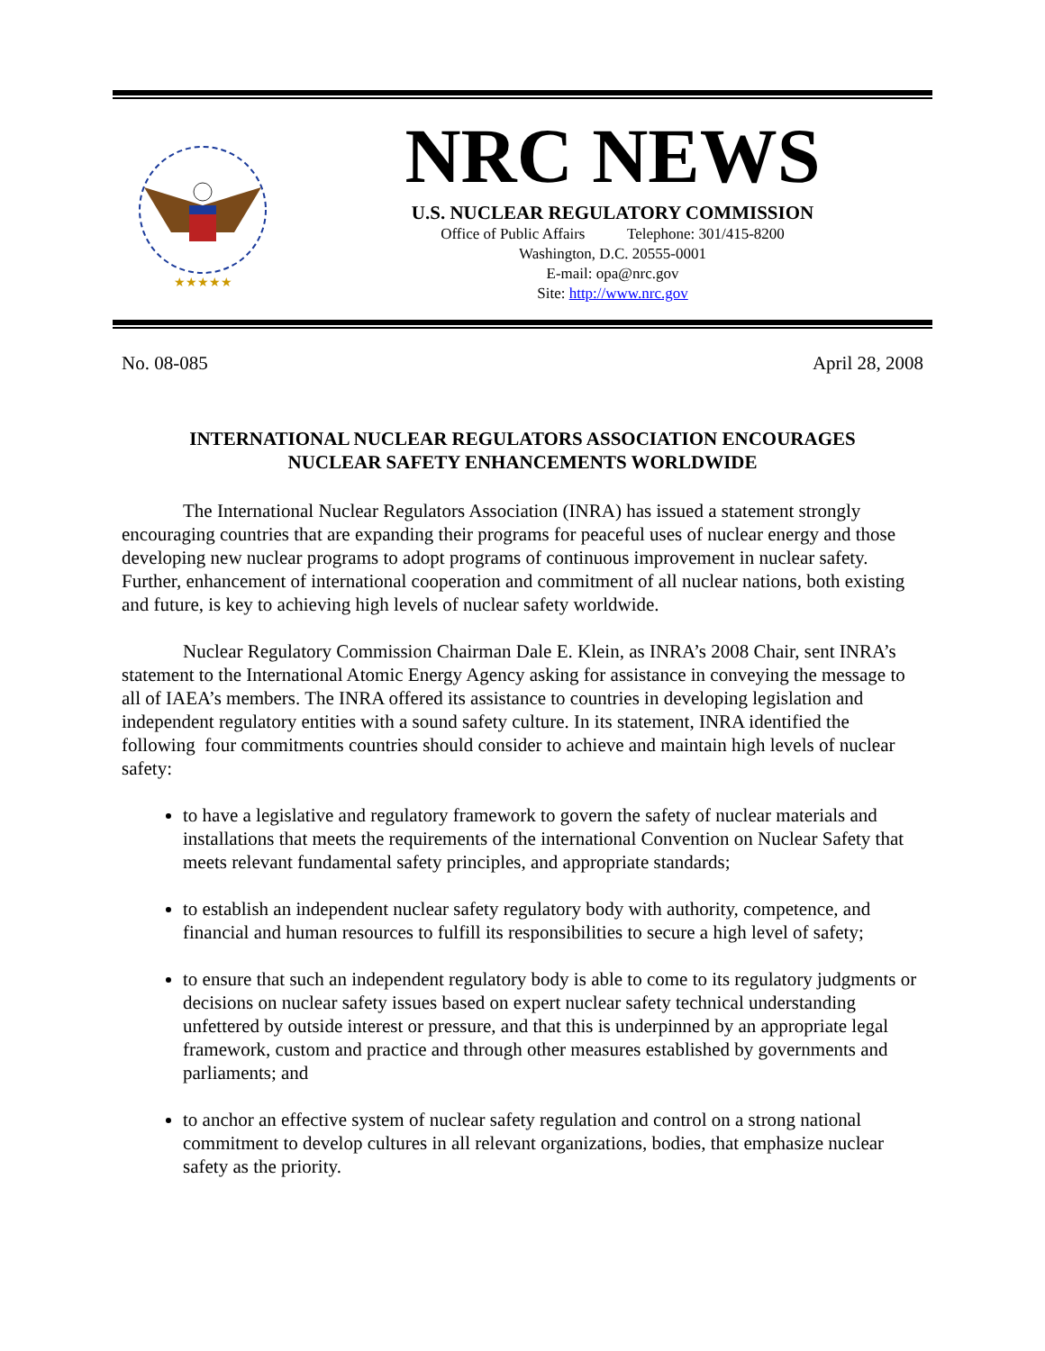★★★★★
NRC NEWS
U.S. NUCLEAR REGULATORY COMMISSION
Office of Public Affairs Telephone: 301/415-8200
Washington, D.C. 20555-0001
E-mail: opa@nrc.gov
Site: http://www.nrc.gov
No. 08-085 April 28, 2008
INTERNATIONAL NUCLEAR REGULATORS ASSOCIATION ENCOURAGES
NUCLEAR SAFETY ENHANCEMENTS WORLDWIDE
The International Nuclear Regulators Association (INRA) has issued a statement strongly encouraging countries that are expanding their programs for peaceful uses of nuclear energy and those developing new nuclear programs to adopt programs of continuous improvement in nuclear safety. Further, enhancement of international cooperation and commitment of all nuclear nations, both existing and future, is key to achieving high levels of nuclear safety worldwide.
Nuclear Regulatory Commission Chairman Dale E. Klein, as INRA’s 2008 Chair, sent INRA’s statement to the International Atomic Energy Agency asking for assistance in conveying the message to all of IAEA’s members. The INRA offered its assistance to countries in developing legislation and independent regulatory entities with a sound safety culture. In its statement, INRA identified the following four commitments countries should consider to achieve and maintain high levels of nuclear safety:
to have a legislative and regulatory framework to govern the safety of nuclear materials and installations that meets the requirements of the international Convention on Nuclear Safety that meets relevant fundamental safety principles, and appropriate standards;
to establish an independent nuclear safety regulatory body with authority, competence, and financial and human resources to fulfill its responsibilities to secure a high level of safety;
to ensure that such an independent regulatory body is able to come to its regulatory judgments or decisions on nuclear safety issues based on expert nuclear safety technical understanding unfettered by outside interest or pressure, and that this is underpinned by an appropriate legal framework, custom and practice and through other measures established by governments and parliaments; and
to anchor an effective system of nuclear safety regulation and control on a strong national commitment to develop cultures in all relevant organizations, bodies, that emphasize nuclear safety as the priority.